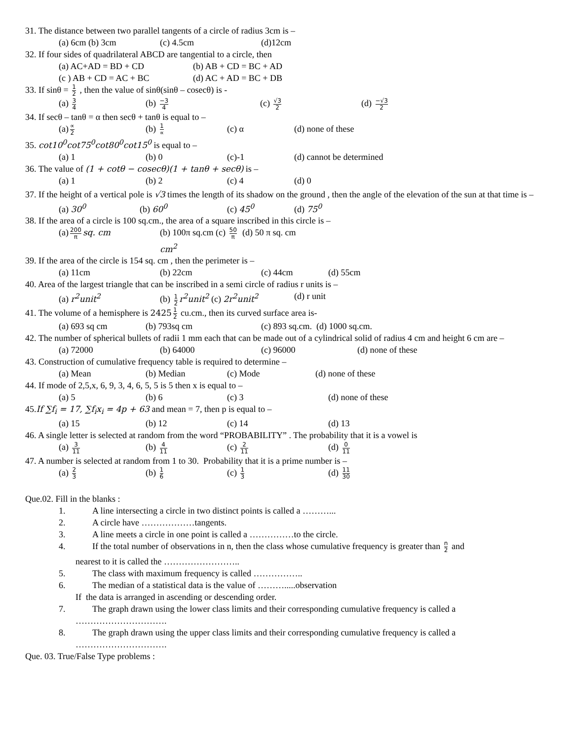31. The distance between two parallel tangents of a circle of radius 3cm is –
(a) 6cm (b) 3cm (c) 4.5cm (d)12cm
32. If four sides of quadrilateral ABCD are tangential to a circle, then
(a) AC+AD = BD + CD (b) AB + CD = BC + AD
(c ) AB + CD = AC + BC (d) AC + AD = BC + DB
33. If sinθ = 1 2 , then the value of sinθ(sinθ – cosecθ) is -
(a) 3 4 (b) −3 4 (c) √3 2 (d) −√3 2
34. If secθ – tanθ = α then secθ + tanθ is equal to –
(a) ∝ 2 (b) 1 ∝ (c) α (d) none of these
35. cot10<sup>0</sup>cot75<sup>0</sup>cot80<sup>0</sup>cot15<sup>0</sup> is equal to –
(a) 1 (b) 0 (c)-1 (d) cannot be determined
36. The value of (1 + cotθ − cosecθ)(1 + tanθ + secθ) is –
(a) 1 (b) 2 (c) 4 (d) 0
37. If the height of a vertical pole is √3 times the length of its shadow on the ground , then the angle of the elevation of the sun at that time is –
(a) 30<sup>0</sup> (b) 60<sup>0</sup> (c) 45<sup>0</sup> (d) 75<sup>0</sup>
38. If the area of a circle is 100 sq.cm., the area of a square inscribed in this circle is –
(a) 200 π sq. cm (b) 100π sq.cm (c) 50 π cm<sup>2</sup> (d) 50 π sq. cm
39. If the area of the circle is 154 sq. cm , then the perimeter is –
(a) 11cm (b) 22cm (c) 44cm (d) 55cm
40. Area of the largest triangle that can be inscribed in a semi circle of radius r units is –
(a) r<sup>2</sup>unit<sup>2</sup> (b) 1 2 r<sup>2</sup>unit<sup>2</sup> (c) 2r<sup>2</sup>unit<sup>2</sup> (d) r unit
41. The volume of a hemisphere is 2425 1 2 cu.cm., then its curved surface area is-
(a) 693 sq cm (b) 793sq cm (c) 893 sq.cm. (d) 1000 sq.cm.
42. The number of spherical bullets of radii 1 mm each that can be made out of a cylindrical solid of radius 4 cm and height 6 cm are –
(a) 72000 (b) 64000 (c) 96000 (d) none of these
43. Construction of cumulative frequency table is required to determine –
(a) Mean (b) Median (c) Mode (d) none of these
44. If mode of 2,5,x, 6, 9, 3, 4, 6, 5, 5 is 5 then x is equal to –
(a) 5 (b) 6 (c) 3 (d) none of these
45.If ∑f<sub>i</sub> = 17, ∑f<sub>i</sub>x<sub>i</sub> = 4p + 63 and mean = 7, then p is equal to –
(a) 15 (b) 12 (c) 14 (d) 13
46. A single letter is selected at random from the word “PROBABILITY” . The probability that it is a vowel is
(a) 3 11 (b) 4 11 (c) 2 11 (d) 0 11
47. A number is selected at random from 1 to 30. Probability that it is a prime number is –
(a) 2 3 (b) 1 6 (c) 1 3 (d) 11 30
Que.02. Fill in the blanks :
1. A line intersecting a circle in two distinct points is called a ………...
2. A circle have ………………tangents.
3. A line meets a circle in one point is called a ……………to the circle.
4. If the total number of observations in n, then the class whose cumulative frequency is greater than n 2 and
nearest to it is called the ……………………..
5. The class with maximum frequency is called ……………..
6. The median of a statistical data is the value of ……….....observation
If the data is arranged in ascending or descending order.
7. The graph drawn using the lower class limits and their corresponding cumulative frequency is called a
………………………….
8. The graph drawn using the upper class limits and their corresponding cumulative frequency is called a
………………………….
Que. 03. True/False Type problems :